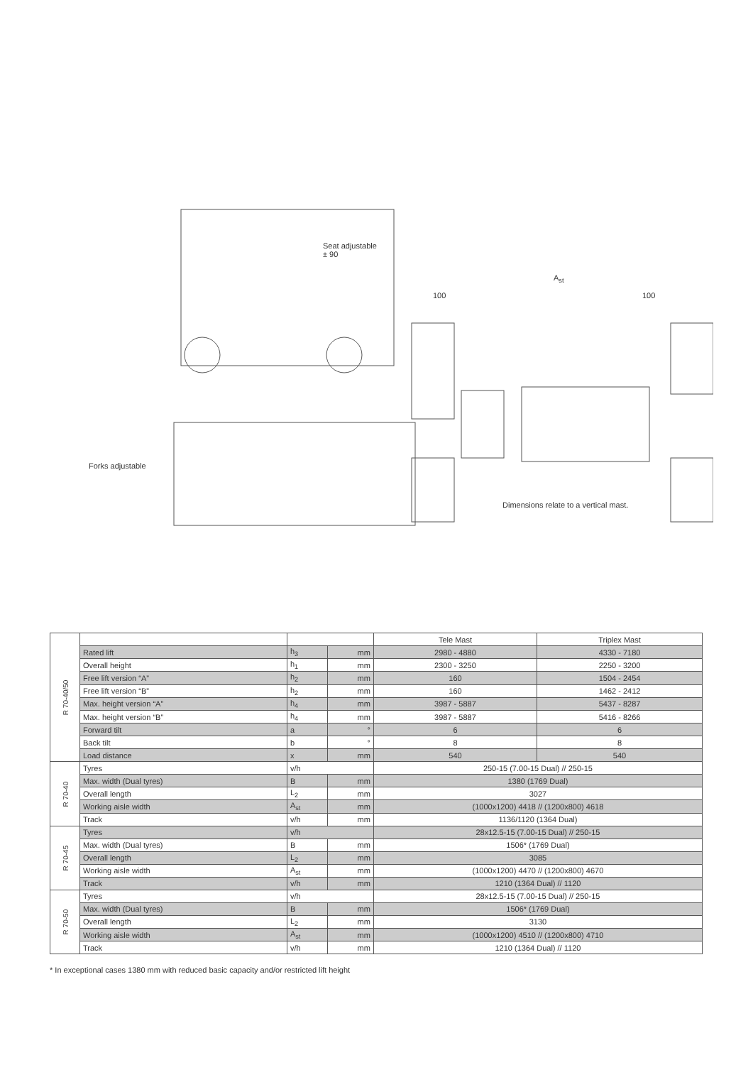Seat adjustable
± 90
Forks adjustable
A<sub>st</sub>
100 100
Dimensions relate to a vertical mast.
| R 70-40/50 | | | | Tele Mast | Triplex Mast |
| | Rated lift | h<sub>3</sub> | mm | 2980 - 4880 | 4330 - 7180 |
| | Overall height | h<sub>1</sub> | mm | 2300 - 3250 | 2250 - 3200 |
| | Free lift version “A” | h<sub>2</sub> | mm | 160 | 1504 - 2454 |
| | Free lift version “B” | h<sub>2</sub> | mm | 160 | 1462 - 2412 |
| | Max. height version “A” | h<sub>4</sub> | mm | 3987 - 5887 | 5437 - 8287 |
| | Max. height version “B” | h<sub>4</sub> | mm | 3987 - 5887 | 5416 - 8266 |
| | Forward tilt | a | ° | 6 | 6 |
| | Back tilt | b | ° | 8 | 8 |
| | Load distance | x | mm | 540 | 540 |
| R 70-40 | Tyres | v/h | | 250-15 (7.00-15 Dual) // 250-15 | |
| | Max. width (Dual tyres) | B | mm | 1380 (1769 Dual) | |
| | Overall length | L<sub>2</sub> | mm | 3027 | |
| | Working aisle width | A<sub>st</sub> | mm | (1000x1200) 4418 // (1200x800) 4618 | |
| | Track | v/h | mm | 1136/1120 (1364 Dual) | |
| R 70-45 | Tyres | v/h | | 28x12.5-15 (7.00-15 Dual) // 250-15 | |
| | Max. width (Dual tyres) | B | mm | 1506* (1769 Dual) | |
| | Overall length | L<sub>2</sub> | mm | 3085 | |
| | Working aisle width | A<sub>st</sub> | mm | (1000x1200) 4470 // (1200x800) 4670 | |
| | Track | v/h | mm | 1210 (1364 Dual) // 1120 | |
| R 70-50 | Tyres | v/h | | 28x12.5-15 (7.00-15 Dual) // 250-15 | |
| | Max. width (Dual tyres) | B | mm | 1506* (1769 Dual) | |
| | Overall length | L<sub>2</sub> | mm | 3130 | |
| | Working aisle width | A<sub>st</sub> | mm | (1000x1200) 4510 // (1200x800) 4710 | |
| | Track | v/h | mm | 1210 (1364 Dual) // 1120 | |
* In exceptional cases 1380 mm with reduced basic capacity and/or restricted lift height